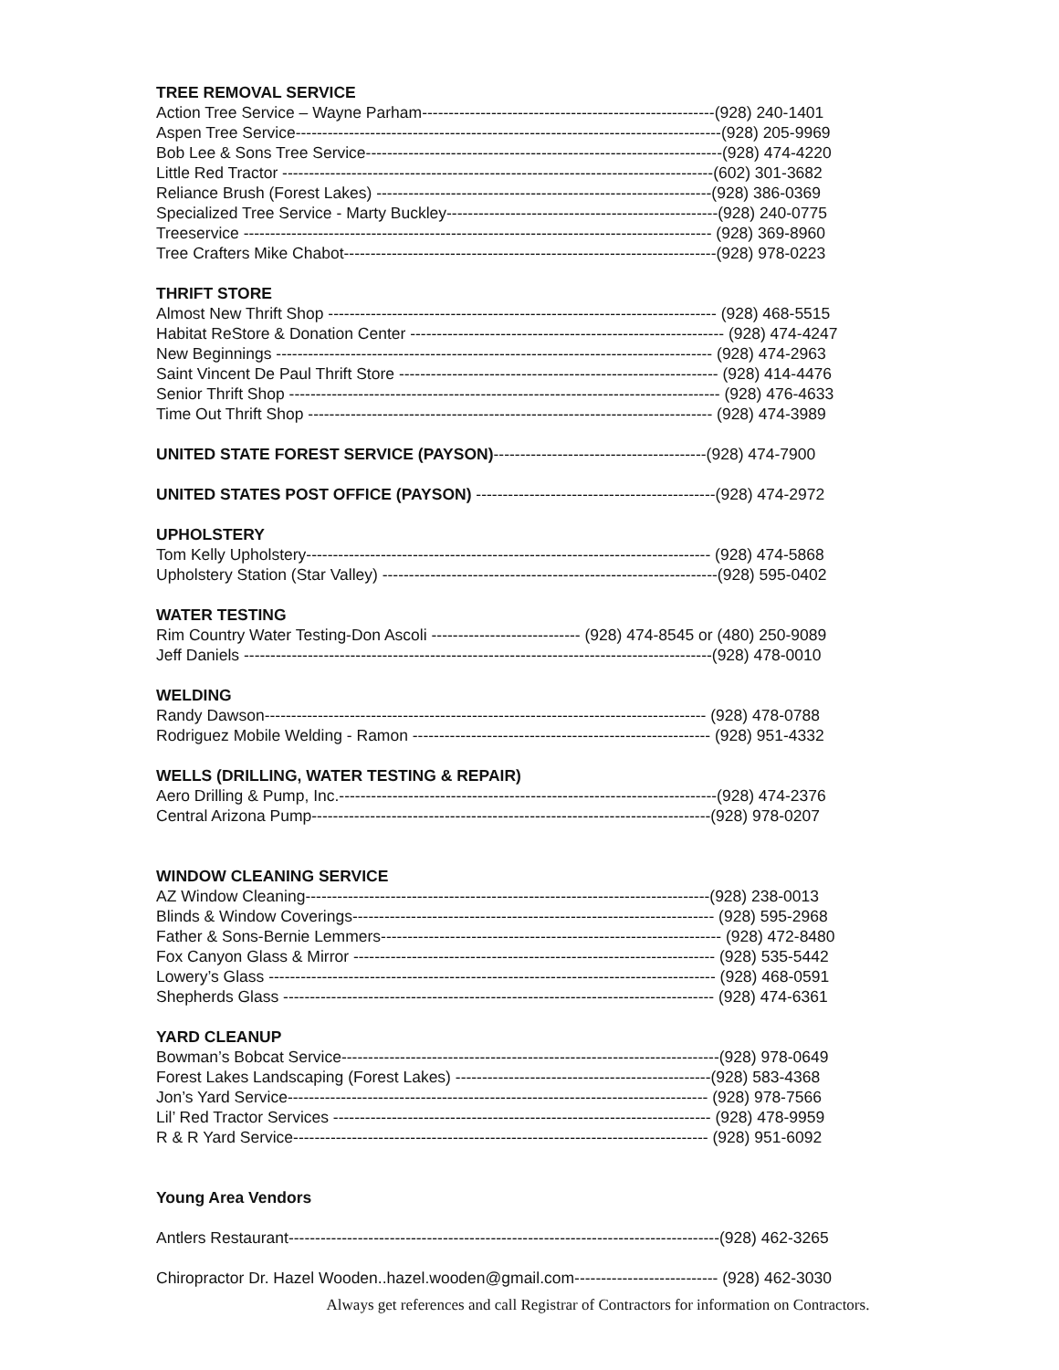TREE REMOVAL SERVICE
Action Tree Service – Wayne Parham-------------------------------------------------------(928) 240-1401
Aspen Tree Service--------------------------------------------------------------------------------(928) 205-9969
Bob Lee & Sons Tree Service-------------------------------------------------------------------(928) 474-4220
Little Red Tractor ---------------------------------------------------------------------------------(602) 301-3682
Reliance Brush (Forest Lakes) ---------------------------------------------------------------(928) 386-0369
Specialized Tree Service - Marty Buckley---------------------------------------------------(928) 240-0775
Treeservice ---------------------------------------------------------------------------------------- (928) 369-8960
Tree Crafters Mike Chabot----------------------------------------------------------------------(928) 978-0223
THRIFT STORE
Almost New Thrift Shop ------------------------------------------------------------------------- (928) 468-5515
Habitat ReStore & Donation Center ----------------------------------------------------------- (928) 474-4247
New Beginnings ---------------------------------------------------------------------------------- (928) 474-2963
Saint Vincent De Paul Thrift Store ------------------------------------------------------------ (928) 414-4476
Senior Thrift Shop --------------------------------------------------------------------------------- (928) 476-4633
Time Out Thrift Shop ---------------------------------------------------------------------------- (928) 474-3989
UNITED STATE FOREST SERVICE (PAYSON)----------------------------------------(928) 474-7900
UNITED STATES POST OFFICE (PAYSON) ---------------------------------------------(928) 474-2972
UPHOLSTERY
Tom Kelly Upholstery---------------------------------------------------------------------------- (928) 474-5868
Upholstery Station (Star Valley) ---------------------------------------------------------------(928) 595-0402
WATER TESTING
Rim Country Water Testing-Don Ascoli ---------------------------- (928) 474-8545 or (480) 250-9089
Jeff Daniels ----------------------------------------------------------------------------------------(928) 478-0010
WELDING
Randy Dawson----------------------------------------------------------------------------------- (928) 478-0788
Rodriguez Mobile Welding - Ramon -------------------------------------------------------- (928) 951-4332
WELLS (DRILLING, WATER TESTING & REPAIR)
Aero Drilling & Pump, Inc.-----------------------------------------------------------------------(928) 474-2376
Central Arizona Pump---------------------------------------------------------------------------(928) 978-0207
WINDOW CLEANING SERVICE
AZ Window Cleaning----------------------------------------------------------------------------(928) 238-0013
Blinds & Window Coverings-------------------------------------------------------------------- (928) 595-2968
Father & Sons-Bernie Lemmers---------------------------------------------------------------- (928) 472-8480
Fox Canyon Glass & Mirror -------------------------------------------------------------------- (928) 535-5442
Lowery’s Glass ------------------------------------------------------------------------------------ (928) 468-0591
Shepherds Glass --------------------------------------------------------------------------------- (928) 474-6361
YARD CLEANUP
Bowman’s Bobcat Service-----------------------------------------------------------------------(928) 978-0649
Forest Lakes Landscaping (Forest Lakes) ------------------------------------------------(928) 583-4368
Jon’s Yard Service------------------------------------------------------------------------------- (928) 978-7566
Lil’ Red Tractor Services ----------------------------------------------------------------------- (928) 478-9959
R & R Yard Service------------------------------------------------------------------------------ (928) 951-6092
Young Area Vendors
Antlers Restaurant---------------------------------------------------------------------------------(928) 462-3265
Chiropractor Dr. Hazel Wooden..hazel.wooden@gmail.com--------------------------- (928) 462-3030
Always get references and call Registrar of Contractors for information on Contractors.